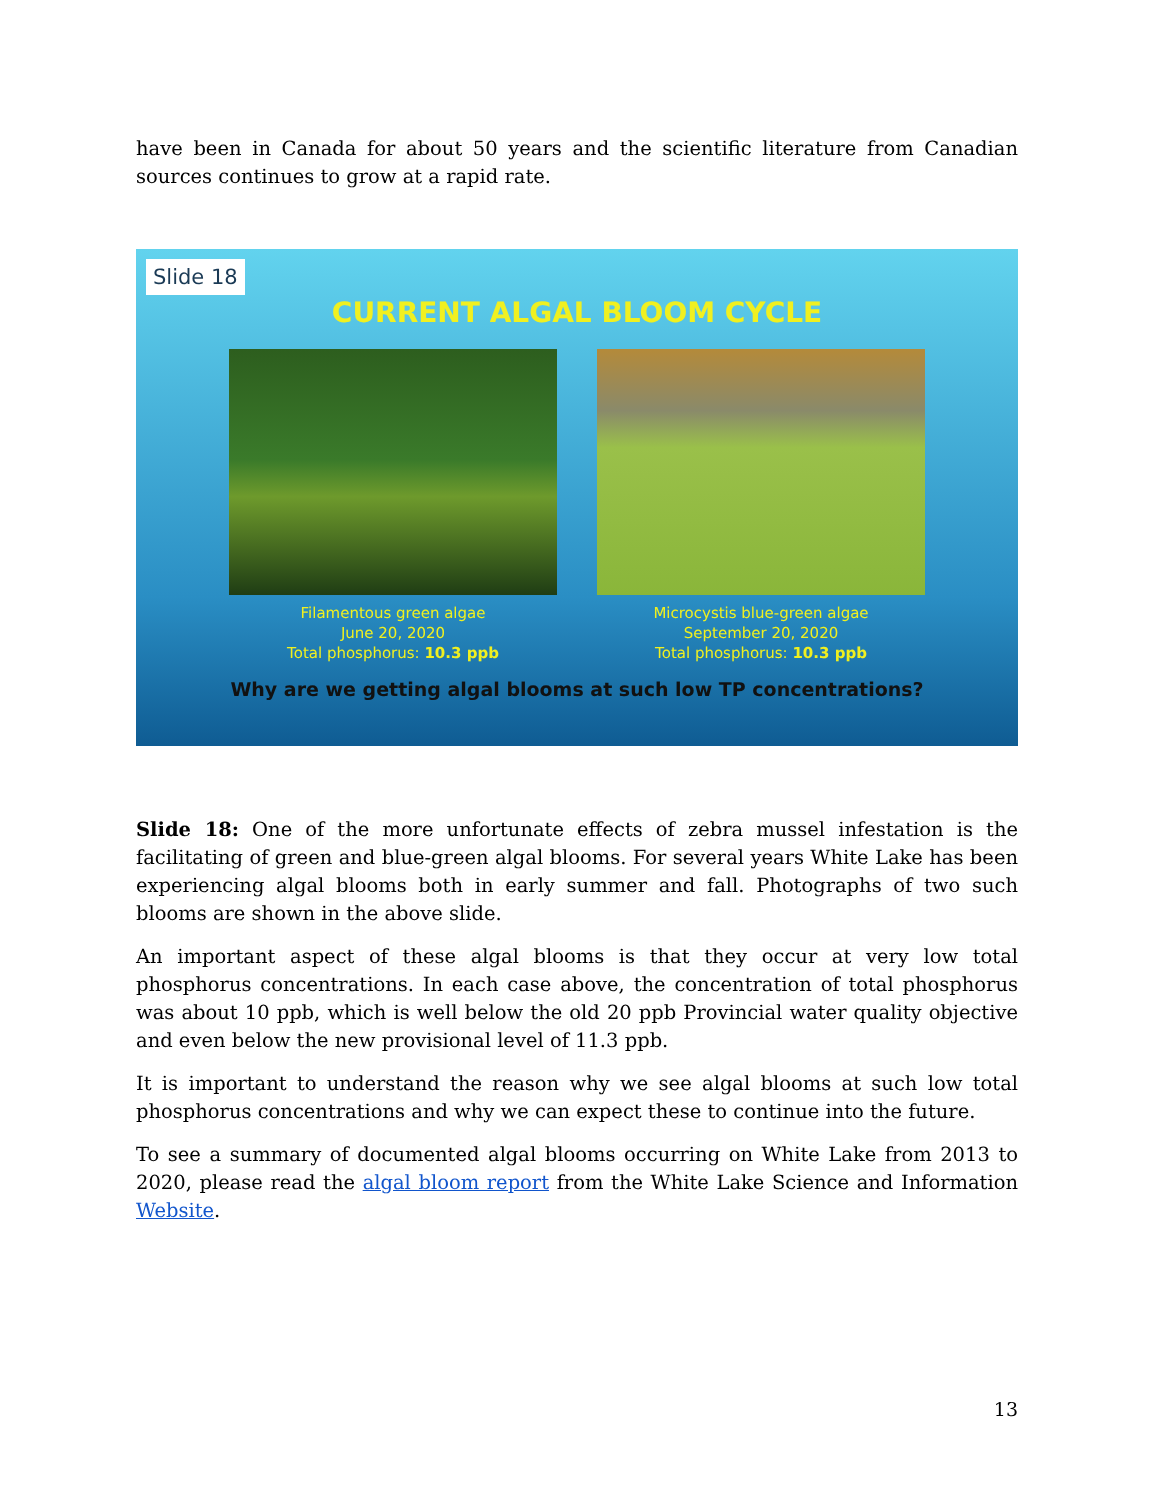have been in Canada for about 50 years and the scientific literature from Canadian sources continues to grow at a rapid rate.
Slide 18
CURRENT ALGAL BLOOM CYCLE
Filamentous green algae
June 20, 2020
Total phosphorus: 10.3 ppb
Microcystis blue-green algae
September 20, 2020
Total phosphorus: 10.3 ppb
Why are we getting algal blooms at such low TP concentrations?
Slide 18: One of the more unfortunate effects of zebra mussel infestation is the facilitating of green and blue-green algal blooms. For several years White Lake has been experiencing algal blooms both in early summer and fall. Photographs of two such blooms are shown in the above slide.
An important aspect of these algal blooms is that they occur at very low total phosphorus concentrations. In each case above, the concentration of total phosphorus was about 10 ppb, which is well below the old 20 ppb Provincial water quality objective and even below the new provisional level of 11.3 ppb.
It is important to understand the reason why we see algal blooms at such low total phosphorus concentrations and why we can expect these to continue into the future.
To see a summary of documented algal blooms occurring on White Lake from 2013 to 2020, please read the algal bloom report from the White Lake Science and Information Website.
13